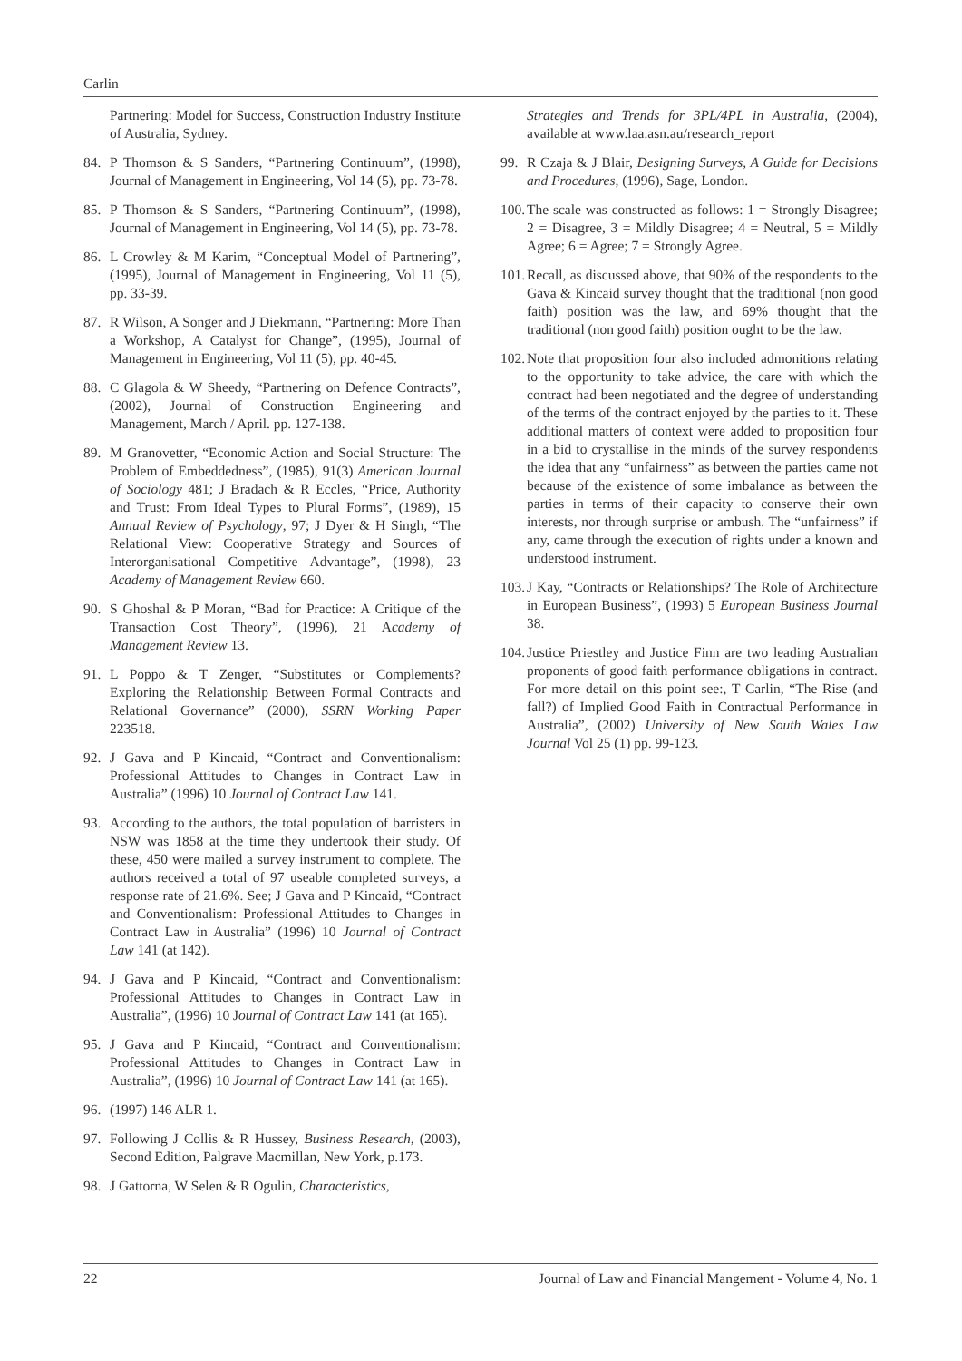Carlin
Partnering: Model for Success, Construction Industry Institute of Australia, Sydney.
84. P Thomson & S Sanders, “Partnering Continuum”, (1998), Journal of Management in Engineering, Vol 14 (5), pp. 73-78.
85. P Thomson & S Sanders, “Partnering Continuum”, (1998), Journal of Management in Engineering, Vol 14 (5), pp. 73-78.
86. L Crowley & M Karim, “Conceptual Model of Partnering”, (1995), Journal of Management in Engineering, Vol 11 (5), pp. 33-39.
87. R Wilson, A Songer and J Diekmann, “Partnering: More Than a Workshop, A Catalyst for Change”, (1995), Journal of Management in Engineering, Vol 11 (5), pp. 40-45.
88. C Glagola & W Sheedy, “Partnering on Defence Contracts”, (2002), Journal of Construction Engineering and Management, March / April. pp. 127-138.
89. M Granovetter, “Economic Action and Social Structure: The Problem of Embeddedness”, (1985), 91(3) American Journal of Sociology 481; J Bradach & R Eccles, “Price, Authority and Trust: From Ideal Types to Plural Forms”, (1989), 15 Annual Review of Psychology, 97; J Dyer & H Singh, “The Relational View: Cooperative Strategy and Sources of Interorganisational Competitive Advantage”, (1998), 23 Academy of Management Review 660.
90. S Ghoshal & P Moran, “Bad for Practice: A Critique of the Transaction Cost Theory”, (1996), 21 Academy of Management Review 13.
91. L Poppo & T Zenger, “Substitutes or Complements? Exploring the Relationship Between Formal Contracts and Relational Governance” (2000), SSRN Working Paper 223518.
92. J Gava and P Kincaid, “Contract and Conventionalism: Professional Attitudes to Changes in Contract Law in Australia” (1996) 10 Journal of Contract Law 141.
93. According to the authors, the total population of barristers in NSW was 1858 at the time they undertook their study. Of these, 450 were mailed a survey instrument to complete. The authors received a total of 97 useable completed surveys, a response rate of 21.6%. See; J Gava and P Kincaid, “Contract and Conventionalism: Professional Attitudes to Changes in Contract Law in Australia” (1996) 10 Journal of Contract Law 141 (at 142).
94. J Gava and P Kincaid, “Contract and Conventionalism: Professional Attitudes to Changes in Contract Law in Australia”, (1996) 10 Journal of Contract Law 141 (at 165).
95. J Gava and P Kincaid, “Contract and Conventionalism: Professional Attitudes to Changes in Contract Law in Australia”, (1996) 10 Journal of Contract Law 141 (at 165).
96. (1997) 146 ALR 1.
97. Following J Collis & R Hussey, Business Research, (2003), Second Edition, Palgrave Macmillan, New York, p.173.
98. J Gattorna, W Selen & R Ogulin, Characteristics,
Strategies and Trends for 3PL/4PL in Australia, (2004), available at www.laa.asn.au/research_report
99. R Czaja & J Blair, Designing Surveys, A Guide for Decisions and Procedures, (1996), Sage, London.
100. The scale was constructed as follows: 1 = Strongly Disagree; 2 = Disagree, 3 = Mildly Disagree; 4 = Neutral, 5 = Mildly Agree; 6 = Agree; 7 = Strongly Agree.
101. Recall, as discussed above, that 90% of the respondents to the Gava & Kincaid survey thought that the traditional (non good faith) position was the law, and 69% thought that the traditional (non good faith) position ought to be the law.
102. Note that proposition four also included admonitions relating to the opportunity to take advice, the care with which the contract had been negotiated and the degree of understanding of the terms of the contract enjoyed by the parties to it. These additional matters of context were added to proposition four in a bid to crystallise in the minds of the survey respondents the idea that any “unfairness” as between the parties came not because of the existence of some imbalance as between the parties in terms of their capacity to conserve their own interests, nor through surprise or ambush. The “unfairness” if any, came through the execution of rights under a known and understood instrument.
103. J Kay, “Contracts or Relationships? The Role of Architecture in European Business”, (1993) 5 European Business Journal 38.
104. Justice Priestley and Justice Finn are two leading Australian proponents of good faith performance obligations in contract. For more detail on this point see:, T Carlin, “The Rise (and fall?) of Implied Good Faith in Contractual Performance in Australia”, (2002) University of New South Wales Law Journal Vol 25 (1) pp. 99-123.
22 Journal of Law and Financial Mangement - Volume 4, No. 1